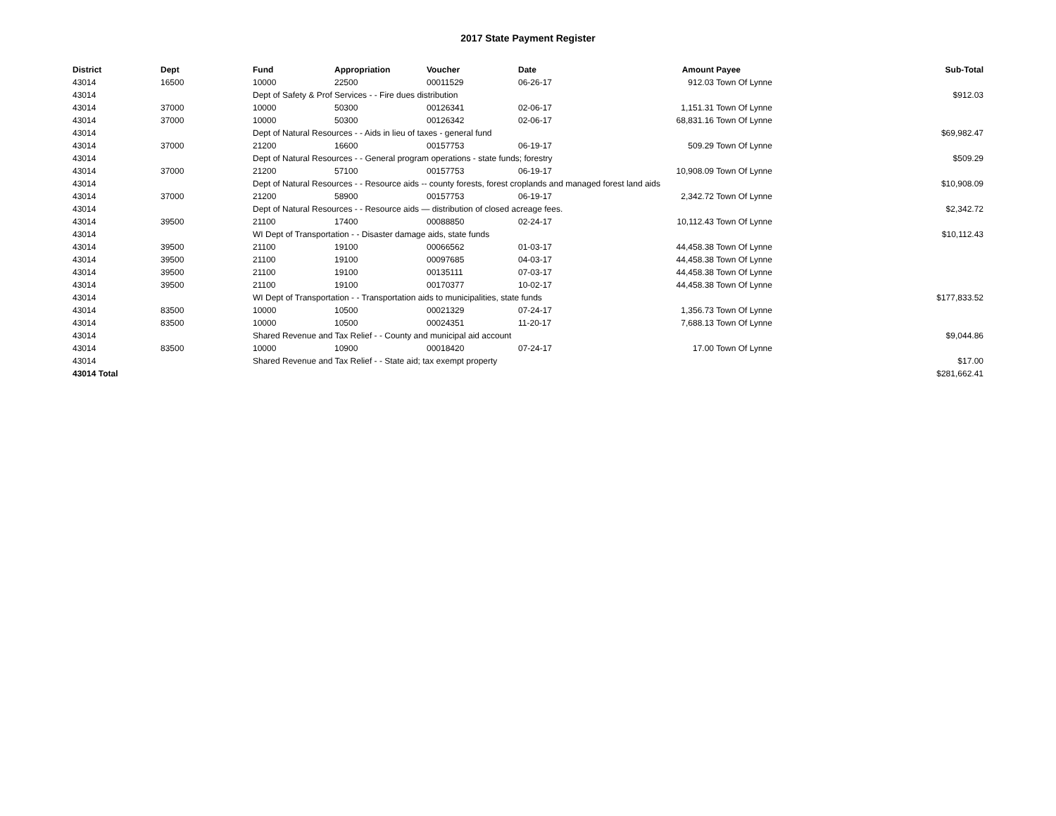2017 State Payment Register
| District | Dept | Fund | Appropriation | Voucher | Date | Amount | Payee | Sub-Total |
| --- | --- | --- | --- | --- | --- | --- | --- | --- |
| 43014 | 16500 | 10000 | 22500 | 00011529 | 06-26-17 | 912.03 | Town Of Lynne | |
| 43014 | | Dept of Safety & Prof Services - - Fire dues distribution | | | | | | $912.03 |
| 43014 | 37000 | 10000 | 50300 | 00126341 | 02-06-17 | 1,151.31 | Town Of Lynne | |
| 43014 | 37000 | 10000 | 50300 | 00126342 | 02-06-17 | 68,831.16 | Town Of Lynne | |
| 43014 | | Dept of Natural Resources - - Aids in lieu of taxes - general fund | | | | | | $69,982.47 |
| 43014 | 37000 | 21200 | 16600 | 00157753 | 06-19-17 | 509.29 | Town Of Lynne | |
| 43014 | | Dept of Natural Resources - - General program operations - state funds; forestry | | | | | | $509.29 |
| 43014 | 37000 | 21200 | 57100 | 00157753 | 06-19-17 | 10,908.09 | Town Of Lynne | |
| 43014 | | Dept of Natural Resources - - Resource aids -- county forests, forest croplands and managed forest land aids | | | | | | $10,908.09 |
| 43014 | 37000 | 21200 | 58900 | 00157753 | 06-19-17 | 2,342.72 | Town Of Lynne | |
| 43014 | | Dept of Natural Resources - - Resource aids — distribution of closed acreage fees. | | | | | | $2,342.72 |
| 43014 | 39500 | 21100 | 17400 | 00088850 | 02-24-17 | 10,112.43 | Town Of Lynne | |
| 43014 | | WI Dept of Transportation - - Disaster damage aids, state funds | | | | | | $10,112.43 |
| 43014 | 39500 | 21100 | 19100 | 00066562 | 01-03-17 | 44,458.38 | Town Of Lynne | |
| 43014 | 39500 | 21100 | 19100 | 00097685 | 04-03-17 | 44,458.38 | Town Of Lynne | |
| 43014 | 39500 | 21100 | 19100 | 00135111 | 07-03-17 | 44,458.38 | Town Of Lynne | |
| 43014 | 39500 | 21100 | 19100 | 00170377 | 10-02-17 | 44,458.38 | Town Of Lynne | |
| 43014 | | WI Dept of Transportation - - Transportation aids to municipalities, state funds | | | | | | $177,833.52 |
| 43014 | 83500 | 10000 | 10500 | 00021329 | 07-24-17 | 1,356.73 | Town Of Lynne | |
| 43014 | 83500 | 10000 | 10500 | 00024351 | 11-20-17 | 7,688.13 | Town Of Lynne | |
| 43014 | | Shared Revenue and Tax Relief - - County and municipal aid account | | | | | | $9,044.86 |
| 43014 | 83500 | 10000 | 10900 | 00018420 | 07-24-17 | 17.00 | Town Of Lynne | |
| 43014 | | Shared Revenue and Tax Relief - - State aid; tax exempt property | | | | | | $17.00 |
| 43014 Total | | | | | | | | $281,662.41 |